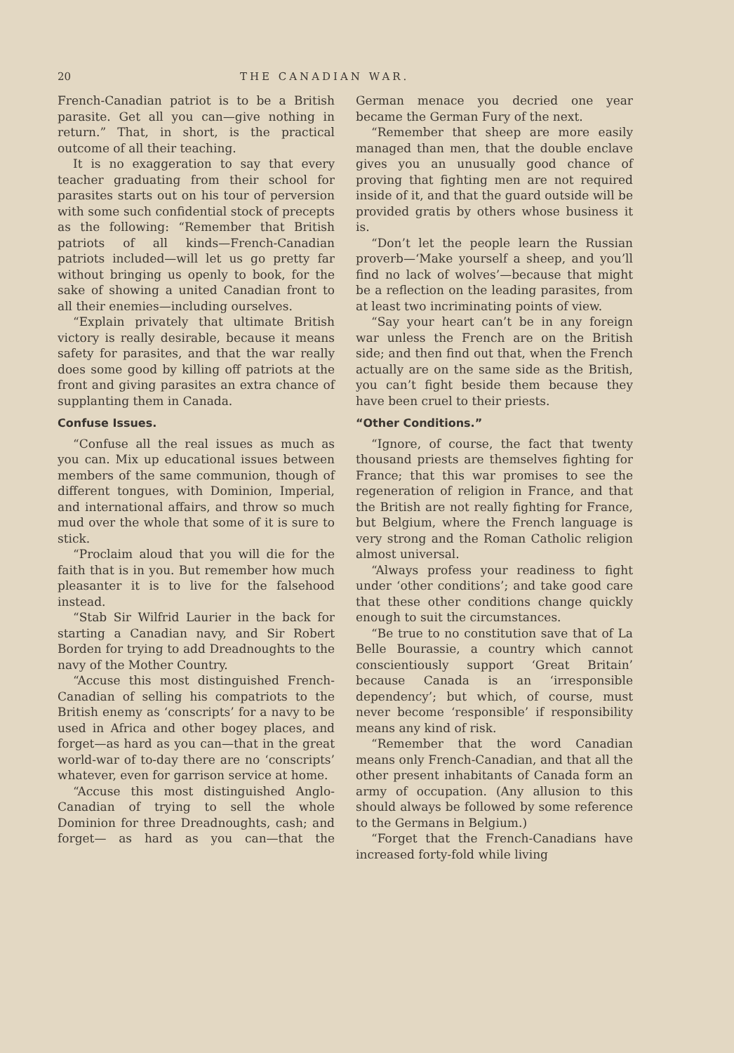20 THE CANADIAN WAR.
French-Canadian patriot is to be a British parasite. Get all you can—give nothing in return.” That, in short, is the practical outcome of all their teaching.
It is no exaggeration to say that every teacher graduating from their school for parasites starts out on his tour of perversion with some such confidential stock of precepts as the following: “Remember that British patriots of all kinds—French-Canadian patriots included—will let us go pretty far without bringing us openly to book, for the sake of showing a united Canadian front to all their enemies—including ourselves.
“Explain privately that ultimate British victory is really desirable, because it means safety for parasites, and that the war really does some good by killing off patriots at the front and giving parasites an extra chance of supplanting them in Canada.
Confuse Issues.
“Confuse all the real issues as much as you can. Mix up educational issues between members of the same communion, though of different tongues, with Dominion, Imperial, and international affairs, and throw so much mud over the whole that some of it is sure to stick.
“Proclaim aloud that you will die for the faith that is in you. But remember how much pleasanter it is to live for the falsehood instead.
“Stab Sir Wilfrid Laurier in the back for starting a Canadian navy, and Sir Robert Borden for trying to add Dreadnoughts to the navy of the Mother Country.
“Accuse this most distinguished French-Canadian of selling his compatriots to the British enemy as ‘conscripts’ for a navy to be used in Africa and other bogey places, and forget—as hard as you can—that in the great world-war of to-day there are no ‘conscripts’ whatever, even for garrison service at home.
“Accuse this most distinguished Anglo-Canadian of trying to sell the whole Dominion for three Dreadnoughts, cash; and forget— as hard as you can—that the German menace you decried one year became the German Fury of the next.
“Remember that sheep are more easily managed than men, that the double enclave gives you an unusually good chance of proving that fighting men are not required inside of it, and that the guard outside will be provided gratis by others whose business it is.
“Don’t let the people learn the Russian proverb—‘Make yourself a sheep, and you’ll find no lack of wolves’—because that might be a reflection on the leading parasites, from at least two incriminating points of view.
“Say your heart can’t be in any foreign war unless the French are on the British side; and then find out that, when the French actually are on the same side as the British, you can’t fight beside them because they have been cruel to their priests.
“Other Conditions.”
“Ignore, of course, the fact that twenty thousand priests are themselves fighting for France; that this war promises to see the regeneration of religion in France, and that the British are not really fighting for France, but Belgium, where the French language is very strong and the Roman Catholic religion almost universal.
“Always profess your readiness to fight under ‘other conditions’; and take good care that these other conditions change quickly enough to suit the circumstances.
“Be true to no constitution save that of La Belle Bourassie, a country which cannot conscientiously support ‘Great Britain’ because Canada is an ‘irresponsible dependency’; but which, of course, must never become ‘responsible’ if responsibility means any kind of risk.
“Remember that the word Canadian means only French-Canadian, and that all the other present inhabitants of Canada form an army of occupation. (Any allusion to this should always be followed by some reference to the Germans in Belgium.)
“Forget that the French-Canadians have increased forty-fold while living